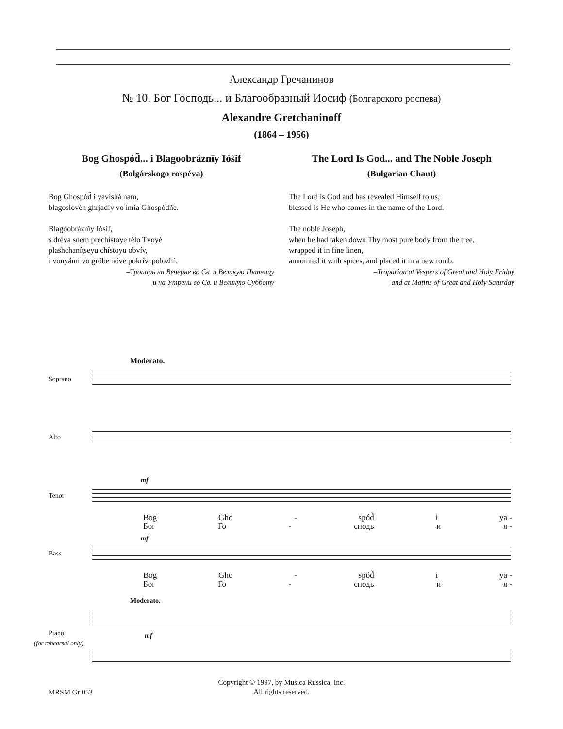Александр Гречанинов
№ 10. Бог Господь... и Благообразный Иосиф (Болгарского роспева)
Alexandre Gretchaninoff
(1864 – 1956)
Bog Ghospód̃... i Blagoobráznïy Iós̃if
(Bolgárskogo rospéva)
Bog Ghospód̃ i yavíshá nam,
blagoslovén ghrjadíy vo ímia Ghospódñe.
Blagoobráznïy Iósif,
s dréva snem prechístoye télo Tvoyé
plashchaníţseyu chístoyu obvív,
i vonyámi vo gróbe nóve pokrív, polozhí.
–Тропарь на Вечерне во Св. и Великую Пятницу
и на Утрени во Св. и Великую Субботу
The Lord Is God... and The Noble Joseph
(Bulgarian Chant)
The Lord is God and has revealed Himself to us;
blessed is He who comes in the name of the Lord.
The noble Joseph,
when he had taken down Thy most pure body from the tree,
wrapped it in fine linen,
annointed it with spices, and placed it in a new tomb.
–Troparion at Vespers of Great and Holy Friday
and at Matins of Great and Holy Saturday
Moderato.
Soprano
Alto
mf
Tenor
Bog Gho - spód̃ i ya -
Бог Го - сподь и я -
mf
Bass
Bog Gho - spód̃ i ya -
Бог Го - сподь и я -
Moderato.
Piano
(for rehearsal only)
mf
Copyright © 1997, by Musica Russica, Inc.
All rights reserved.
MRSM Gr 053